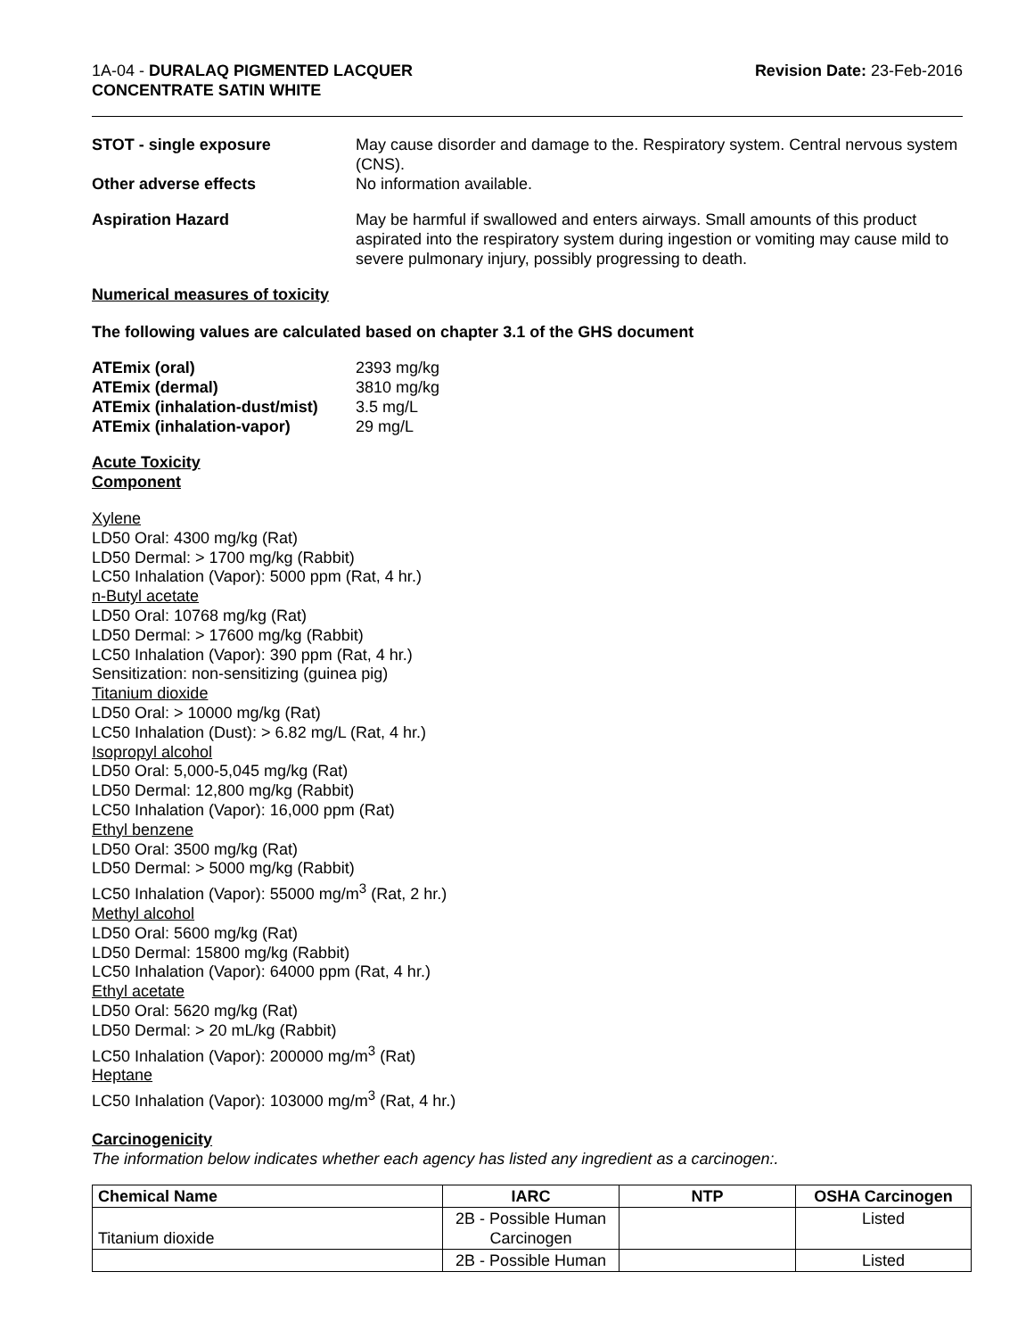1A-04 - DURALAQ PIGMENTED LACQUER
CONCENTRATE SATIN WHITE
Revision Date: 23-Feb-2016
STOT - single exposure May cause disorder and damage to the. Respiratory system. Central nervous system (CNS).
Other adverse effects No information available.
Aspiration Hazard May be harmful if swallowed and enters airways. Small amounts of this product aspirated into the respiratory system during ingestion or vomiting may cause mild to severe pulmonary injury, possibly progressing to death.
Numerical measures of toxicity
The following values are calculated based on chapter 3.1 of the GHS document
ATEmix (oral) 2393 mg/kg
ATEmix (dermal) 3810 mg/kg
ATEmix (inhalation-dust/mist)
3.5 mg/L
ATEmix (inhalation-vapor) 29 mg/L
Acute Toxicity
Component
Xylene
LD50 Oral: 4300 mg/kg (Rat)
LD50 Dermal: > 1700 mg/kg (Rabbit)
LC50 Inhalation (Vapor): 5000 ppm (Rat, 4 hr.)
n-Butyl acetate
LD50 Oral: 10768 mg/kg (Rat)
LD50 Dermal: > 17600 mg/kg (Rabbit)
LC50 Inhalation (Vapor): 390 ppm (Rat, 4 hr.)
Sensitization: non-sensitizing (guinea pig)
Titanium dioxide
LD50 Oral: > 10000 mg/kg (Rat)
LC50 Inhalation (Dust): > 6.82 mg/L (Rat, 4 hr.)
Isopropyl alcohol
LD50 Oral: 5,000-5,045 mg/kg (Rat)
LD50 Dermal: 12,800 mg/kg (Rabbit)
LC50 Inhalation (Vapor): 16,000 ppm (Rat)
Ethyl benzene
LD50 Oral: 3500 mg/kg (Rat)
LD50 Dermal: > 5000 mg/kg (Rabbit)
LC50 Inhalation (Vapor): 55000 mg/m<sup>3</sup> (Rat, 2 hr.)
Methyl alcohol
LD50 Oral: 5600 mg/kg (Rat)
LD50 Dermal: 15800 mg/kg (Rabbit)
LC50 Inhalation (Vapor): 64000 ppm (Rat, 4 hr.)
Ethyl acetate
LD50 Oral: 5620 mg/kg (Rat)
LD50 Dermal: > 20 mL/kg (Rabbit)
LC50 Inhalation (Vapor): 200000 mg/m<sup>3</sup> (Rat)
Heptane
LC50 Inhalation (Vapor): 103000 mg/m<sup>3</sup> (Rat, 4 hr.)
Carcinogenicity
The information below indicates whether each agency has listed any ingredient as a carcinogen:.
| Chemical Name | IARC | NTP | OSHA Carcinogen |
| --- | --- | --- | --- |
| Titanium dioxide | 2B - Possible Human Carcinogen | | Listed |
| | 2B - Possible Human | | Listed |